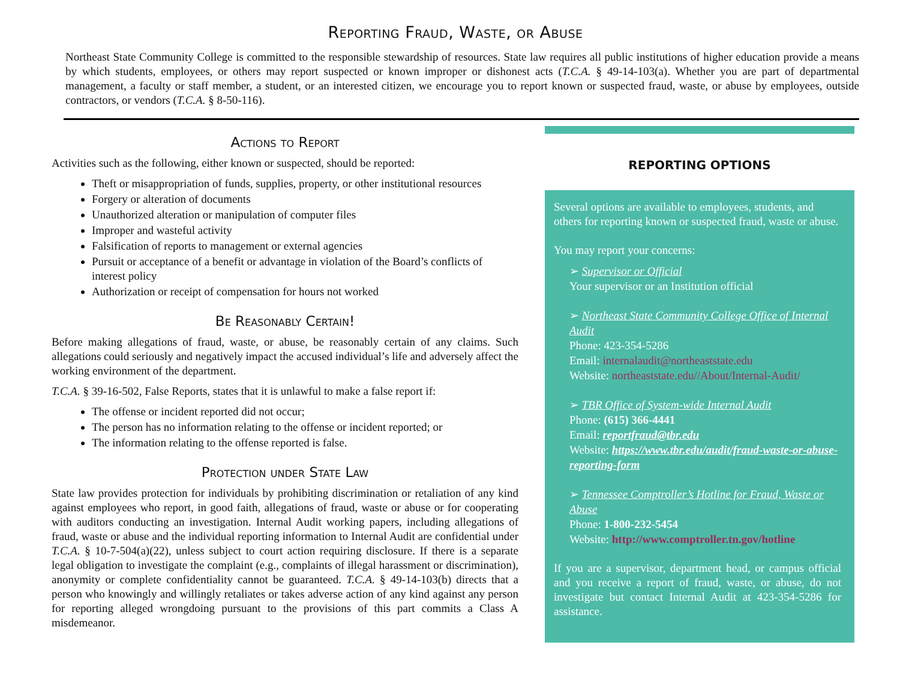Reporting Fraud, Waste, or Abuse
Northeast State Community College is committed to the responsible stewardship of resources. State law requires all public institutions of higher education provide a means by which students, employees, or others may report suspected or known improper or dishonest acts (T.C.A. § 49-14-103(a). Whether you are part of departmental management, a faculty or staff member, a student, or an interested citizen, we encourage you to report known or suspected fraud, waste, or abuse by employees, outside contractors, or vendors (T.C.A. § 8-50-116).
Actions to Report
Activities such as the following, either known or suspected, should be reported:
Theft or misappropriation of funds, supplies, property, or other institutional resources
Forgery or alteration of documents
Unauthorized alteration or manipulation of computer files
Improper and wasteful activity
Falsification of reports to management or external agencies
Pursuit or acceptance of a benefit or advantage in violation of the Board’s conflicts of interest policy
Authorization or receipt of compensation for hours not worked
Be Reasonably Certain!
Before making allegations of fraud, waste, or abuse, be reasonably certain of any claims. Such allegations could seriously and negatively impact the accused individual’s life and adversely affect the working environment of the department.
T.C.A. § 39-16-502, False Reports, states that it is unlawful to make a false report if:
The offense or incident reported did not occur;
The person has no information relating to the offense or incident reported; or
The information relating to the offense reported is false.
Protection under State Law
State law provides protection for individuals by prohibiting discrimination or retaliation of any kind against employees who report, in good faith, allegations of fraud, waste or abuse or for cooperating with auditors conducting an investigation. Internal Audit working papers, including allegations of fraud, waste or abuse and the individual reporting information to Internal Audit are confidential under T.C.A. § 10-7-504(a)(22), unless subject to court action requiring disclosure. If there is a separate legal obligation to investigate the complaint (e.g., complaints of illegal harassment or discrimination), anonymity or complete confidentiality cannot be guaranteed. T.C.A. § 49-14-103(b) directs that a person who knowingly and willingly retaliates or takes adverse action of any kind against any person for reporting alleged wrongdoing pursuant to the provisions of this part commits a Class A misdemeanor.
REPORTING OPTIONS
Several options are available to employees, students, and others for reporting known or suspected fraud, waste or abuse.
You may report your concerns:
➢ Supervisor or Official
Your supervisor or an Institution official
➢ Northeast State Community College Office of Internal Audit
Phone: 423-354-5286
Email: internalaudit@northeaststate.edu
Website: northeaststate.edu//About/Internal-Audit/
➢ TBR Office of System-wide Internal Audit
Phone: (615) 366-4441
Email: reportfraud@tbr.edu
Website: https://www.tbr.edu/audit/fraud-waste-or-abuse-reporting-form
➢ Tennessee Comptroller’s Hotline for Fraud, Waste or Abuse
Phone: 1-800-232-5454
Website: http://www.comptroller.tn.gov/hotline
If you are a supervisor, department head, or campus official and you receive a report of fraud, waste, or abuse, do not investigate but contact Internal Audit at 423-354-5286 for assistance.